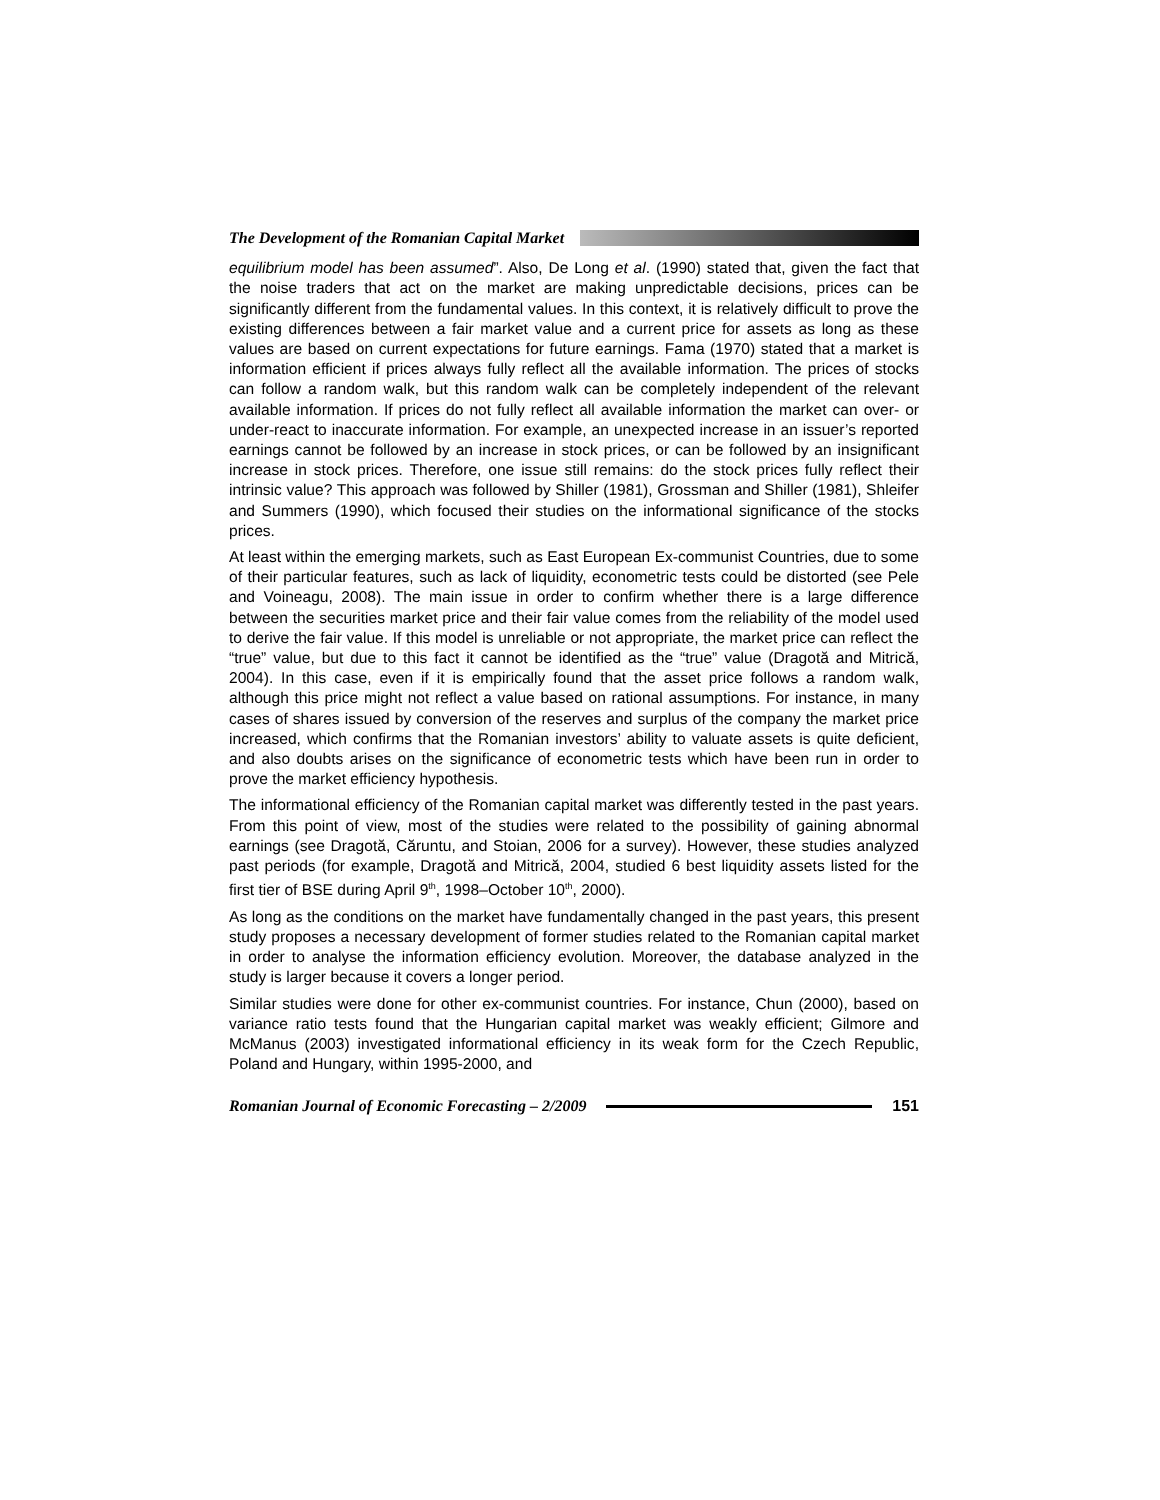The Development of the Romanian Capital Market
equilibrium model has been assumed”. Also, De Long et al. (1990) stated that, given the fact that the noise traders that act on the market are making unpredictable decisions, prices can be significantly different from the fundamental values. In this context, it is relatively difficult to prove the existing differences between a fair market value and a current price for assets as long as these values are based on current expectations for future earnings. Fama (1970) stated that a market is information efficient if prices always fully reflect all the available information. The prices of stocks can follow a random walk, but this random walk can be completely independent of the relevant available information. If prices do not fully reflect all available information the market can over- or under-react to inaccurate information. For example, an unexpected increase in an issuer’s reported earnings cannot be followed by an increase in stock prices, or can be followed by an insignificant increase in stock prices. Therefore, one issue still remains: do the stock prices fully reflect their intrinsic value? This approach was followed by Shiller (1981), Grossman and Shiller (1981), Shleifer and Summers (1990), which focused their studies on the informational significance of the stocks prices.
At least within the emerging markets, such as East European Ex-communist Countries, due to some of their particular features, such as lack of liquidity, econometric tests could be distorted (see Pele and Voineagu, 2008). The main issue in order to confirm whether there is a large difference between the securities market price and their fair value comes from the reliability of the model used to derive the fair value. If this model is unreliable or not appropriate, the market price can reflect the “true” value, but due to this fact it cannot be identified as the “true” value (Dragotă and Mitrică, 2004). In this case, even if it is empirically found that the asset price follows a random walk, although this price might not reflect a value based on rational assumptions. For instance, in many cases of shares issued by conversion of the reserves and surplus of the company the market price increased, which confirms that the Romanian investors’ ability to valuate assets is quite deficient, and also doubts arises on the significance of econometric tests which have been run in order to prove the market efficiency hypothesis.
The informational efficiency of the Romanian capital market was differently tested in the past years. From this point of view, most of the studies were related to the possibility of gaining abnormal earnings (see Dragotă, Căruntu, and Stoian, 2006 for a survey). However, these studies analyzed past periods (for example, Dragotă and Mitrică, 2004, studied 6 best liquidity assets listed for the first tier of BSE during April 9<sup>th</sup>, 1998–October 10<sup>th</sup>, 2000).
As long as the conditions on the market have fundamentally changed in the past years, this present study proposes a necessary development of former studies related to the Romanian capital market in order to analyse the information efficiency evolution. Moreover, the database analyzed in the study is larger because it covers a longer period.
Similar studies were done for other ex-communist countries. For instance, Chun (2000), based on variance ratio tests found that the Hungarian capital market was weakly efficient; Gilmore and McManus (2003) investigated informational efficiency in its weak form for the Czech Republic, Poland and Hungary, within 1995-2000, and
Romanian Journal of Economic Forecasting – 2/2009
151